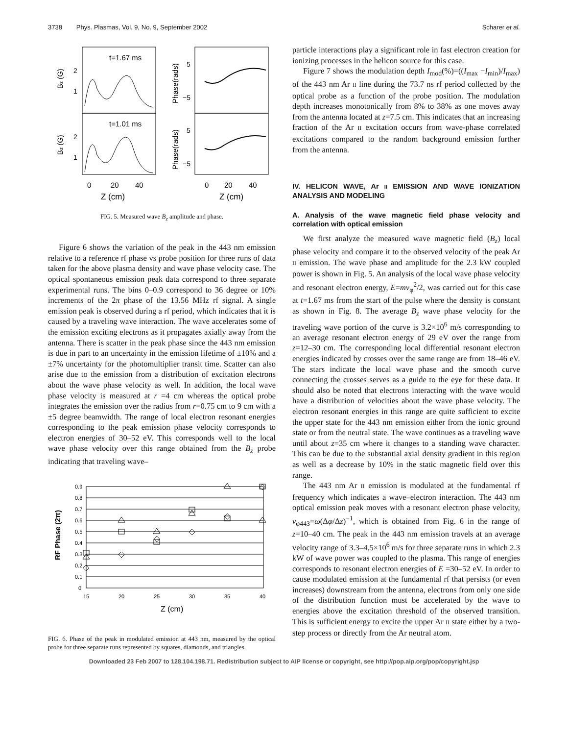3738 Phys. Plasmas, Vol. 9, No. 9, September 2002 Scharer et al.
t=1.67 ms
t=1.01 ms
Bz (G)
Bz (G)
Phase(rads)
Phase(rads)
2
1
2
1
5
−5
5
−5
0
20
40
0
20
40
Z (cm)
Z (cm)
FIG. 5. Measured wave B<sub>z</sub> amplitude and phase.
Figure 6 shows the variation of the peak in the 443 nm emission relative to a reference rf phase vs probe position for three runs of data taken for the above plasma density and wave phase velocity case. The optical spontaneous emission peak data correspond to three separate experimental runs. The bins 0–0.9 correspond to 36 degree or 10% increments of the 2π phase of the 13.56 MHz rf signal. A single emission peak is observed during a rf period, which indicates that it is caused by a traveling wave interaction. The wave accelerates some of the emission exciting electrons as it propagates axially away from the antenna. There is scatter in the peak phase since the 443 nm emission is due in part to an uncertainty in the emission lifetime of ±10% and a ±7% uncertainty for the photomultiplier transit time. Scatter can also arise due to the emission from a distribution of excitation electrons about the wave phase velocity as well. In addition, the local wave phase velocity is measured at r =4 cm whereas the optical probe integrates the emission over the radius from r=0.75 cm to 9 cm with a ±5 degree beamwidth. The range of local electron resonant energies corresponding to the peak emission phase velocity corresponds to electron energies of 30–52 eV. This corresponds well to the local wave phase velocity over this range obtained from the B<sub>z</sub> probe indicating that traveling wave–
0.9
0.8
0.7
0.6
0.5
0.4
0.3
0.2
0.1
0
15
20
25
30
35
40
RF Phase (2π)
Z (cm)
FIG. 6. Phase of the peak in modulated emission at 443 nm, measured by the optical probe for three separate runs represented by squares, diamonds, and triangles.
particle interactions play a significant role in fast electron creation for ionizing processes in the helicon source for this case.
Figure 7 shows the modulation depth I<sub>mod</sub>(%)=((I<sub>max</sub> −I<sub>min</sub>)/I<sub>max</sub>) of the 443 nm Ar II line during the 73.7 ns rf period collected by the optical probe as a function of the probe position. The modulation depth increases monotonically from 8% to 38% as one moves away from the antenna located at z=7.5 cm. This indicates that an increasing fraction of the Ar II excitation occurs from wave-phase correlated excitations compared to the random background emission further from the antenna.
IV. HELICON WAVE, Ar II EMISSION AND WAVE IONIZATION ANALYSIS AND MODELING
A. Analysis of the wave magnetic field phase velocity and correlation with optical emission
We first analyze the measured wave magnetic field (B<sub>z</sub>) local phase velocity and compare it to the observed velocity of the peak Ar II emission. The wave phase and amplitude for the 2.3 kW coupled power is shown in Fig. 5. An analysis of the local wave phase velocity and resonant electron energy, E=mv<sub>φ</sub><sup>2</sup>/2, was carried out for this case at t=1.67 ms from the start of the pulse where the density is constant as shown in Fig. 8. The average B<sub>z</sub> wave phase velocity for the traveling wave portion of the curve is 3.2×10<sup>6</sup> m/s corresponding to an average resonant electron energy of 29 eV over the range from z=12–30 cm. The corresponding local differential resonant electron energies indicated by crosses over the same range are from 18–46 eV. The stars indicate the local wave phase and the smooth curve connecting the crosses serves as a guide to the eye for these data. It should also be noted that electrons interacting with the wave would have a distribution of velocities about the wave phase velocity. The electron resonant energies in this range are quite sufficient to excite the upper state for the 443 nm emission either from the ionic ground state or from the neutral state. The wave continues as a traveling wave until about z=35 cm where it changes to a standing wave character. This can be due to the substantial axial density gradient in this region as well as a decrease by 10% in the static magnetic field over this range.
The 443 nm Ar II emission is modulated at the fundamental rf frequency which indicates a wave–electron interaction. The 443 nm optical emission peak moves with a resonant electron phase velocity, v<sub>φ443</sub>=ω(Δφ/Δz)<sup>−1</sup>, which is obtained from Fig. 6 in the range of z=10–40 cm. The peak in the 443 nm emission travels at an average velocity range of 3.3–4.5×10<sup>6</sup> m/s for three separate runs in which 2.3 kW of wave power was coupled to the plasma. This range of energies corresponds to resonant electron energies of E =30–52 eV. In order to cause modulated emission at the fundamental rf that persists (or even increases) downstream from the antenna, electrons from only one side of the distribution function must be accelerated by the wave to energies above the excitation threshold of the observed transition. This is sufficient energy to excite the upper Ar II state either by a two-step process or directly from the Ar neutral atom.
Downloaded 23 Feb 2007 to 128.104.198.71. Redistribution subject to AIP license or copyright, see http://pop.aip.org/pop/copyright.jsp